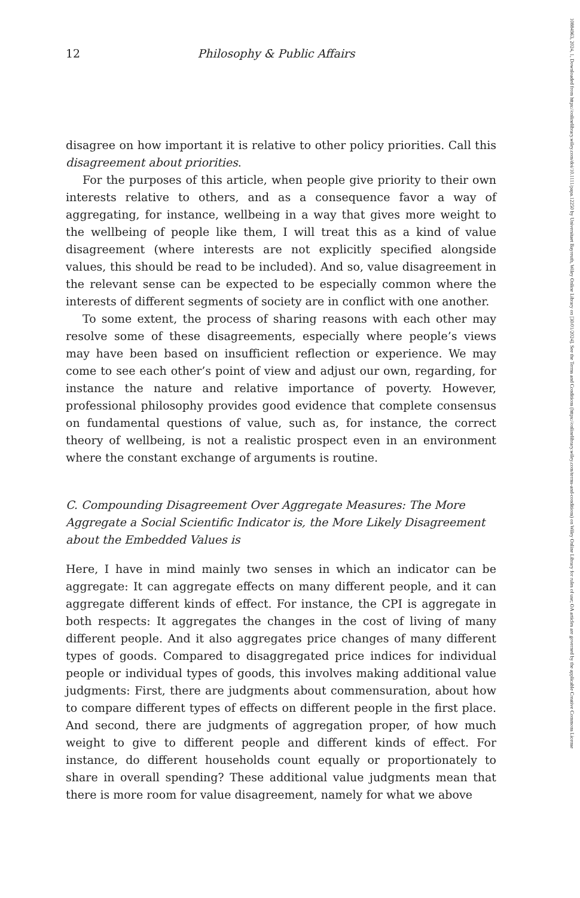12 Philosophy & Public Affairs
disagree on how important it is relative to other policy priorities. Call this disagreement about priorities.
For the purposes of this article, when people give priority to their own interests relative to others, and as a consequence favor a way of aggregating, for instance, wellbeing in a way that gives more weight to the wellbeing of people like them, I will treat this as a kind of value disagreement (where interests are not explicitly specified alongside values, this should be read to be included). And so, value disagreement in the relevant sense can be expected to be especially common where the interests of different segments of society are in conflict with one another.
To some extent, the process of sharing reasons with each other may resolve some of these disagreements, especially where people’s views may have been based on insufficient reflection or experience. We may come to see each other’s point of view and adjust our own, regarding, for instance the nature and relative importance of poverty. However, professional philosophy provides good evidence that complete consensus on fundamental questions of value, such as, for instance, the correct theory of wellbeing, is not a realistic prospect even in an environment where the constant exchange of arguments is routine.
C. Compounding Disagreement Over Aggregate Measures: The More Aggregate a Social Scientific Indicator is, the More Likely Disagreement about the Embedded Values is
Here, I have in mind mainly two senses in which an indicator can be aggregate: It can aggregate effects on many different people, and it can aggregate different kinds of effect. For instance, the CPI is aggregate in both respects: It aggregates the changes in the cost of living of many different people. And it also aggregates price changes of many different types of goods. Compared to disaggregated price indices for individual people or individual types of goods, this involves making additional value judgments: First, there are judgments about commensuration, about how to compare different types of effects on different people in the first place. And second, there are judgments of aggregation proper, of how much weight to give to different people and different kinds of effect. For instance, do different households count equally or proportionately to share in overall spending? These additional value judgments mean that there is more room for value disagreement, namely for what we above
10884963, 2024, 1, Downloaded from https://onlinelibrary.wiley.com/doi/10.1111/papa.12250 by Universitaet Bayreuth, Wiley Online Library on [30/01/2024]. See the Terms and Conditions (https://onlinelibrary.wiley.com/terms-and-conditions) on Wiley Online Library for rules of use; OA articles are governed by the applicable Creative Commons License